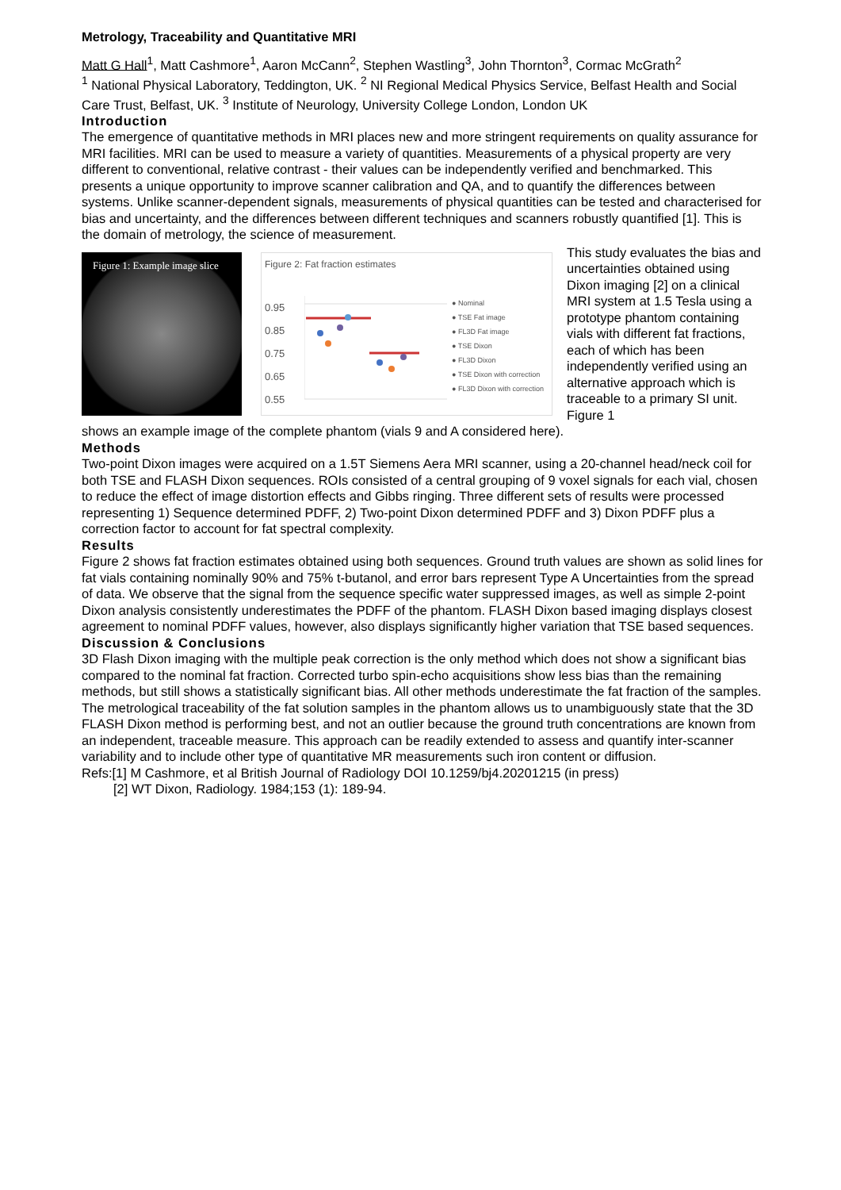Metrology, Traceability and Quantitative MRI
Matt G Hall<sup>1</sup>, Matt Cashmore<sup>1</sup>, Aaron McCann<sup>2</sup>, Stephen Wastling<sup>3</sup>, John Thornton<sup>3</sup>, Cormac McGrath<sup>2</sup>
<sup>1</sup> National Physical Laboratory, Teddington, UK. <sup>2</sup> NI Regional Medical Physics Service, Belfast Health and Social Care Trust, Belfast, UK. <sup>3</sup> Institute of Neurology, University College London, London UK
Introduction
The emergence of quantitative methods in MRI places new and more stringent requirements on quality assurance for MRI facilities. MRI can be used to measure a variety of quantities. Measurements of a physical property are very different to conventional, relative contrast - their values can be independently verified and benchmarked. This presents a unique opportunity to improve scanner calibration and QA, and to quantify the differences between systems. Unlike scanner-dependent signals, measurements of physical quantities can be tested and characterised for bias and uncertainty, and the differences between different techniques and scanners robustly quantified [1]. This is the domain of metrology, the science of measurement.
Figure 1: Example image slice
Figure 2: Fat fraction estimates
0.95
0.85
0.75
0.65
0.55
● Nominal
● TSE Fat image
● FL3D Fat image
● TSE Dixon
● FL3D Dixon
● TSE Dixon with correction
● FL3D Dixon with correction
This study evaluates the bias and uncertainties obtained using Dixon imaging [2] on a clinical MRI system at 1.5 Tesla using a prototype phantom containing vials with different fat fractions, each of which has been independently verified using an alternative approach which is traceable to a primary SI unit. Figure 1
shows an example image of the complete phantom (vials 9 and A considered here).
Methods
Two-point Dixon images were acquired on a 1.5T Siemens Aera MRI scanner, using a 20-channel head/neck coil for both TSE and FLASH Dixon sequences. ROIs consisted of a central grouping of 9 voxel signals for each vial, chosen to reduce the effect of image distortion effects and Gibbs ringing. Three different sets of results were processed representing 1) Sequence determined PDFF, 2) Two-point Dixon determined PDFF and 3) Dixon PDFF plus a correction factor to account for fat spectral complexity.
Results
Figure 2 shows fat fraction estimates obtained using both sequences. Ground truth values are shown as solid lines for fat vials containing nominally 90% and 75% t-butanol, and error bars represent Type A Uncertainties from the spread of data. We observe that the signal from the sequence specific water suppressed images, as well as simple 2-point Dixon analysis consistently underestimates the PDFF of the phantom. FLASH Dixon based imaging displays closest agreement to nominal PDFF values, however, also displays significantly higher variation that TSE based sequences.
Discussion & Conclusions
3D Flash Dixon imaging with the multiple peak correction is the only method which does not show a significant bias compared to the nominal fat fraction. Corrected turbo spin-echo acquisitions show less bias than the remaining methods, but still shows a statistically significant bias. All other methods underestimate the fat fraction of the samples. The metrological traceability of the fat solution samples in the phantom allows us to unambiguously state that the 3D FLASH Dixon method is performing best, and not an outlier because the ground truth concentrations are known from an independent, traceable measure. This approach can be readily extended to assess and quantify inter-scanner variability and to include other type of quantitative MR measurements such iron content or diffusion.
Refs:[1] M Cashmore, et al British Journal of Radiology DOI 10.1259/bj4.20201215 (in press)
[2] WT Dixon, Radiology. 1984;153 (1): 189-94.